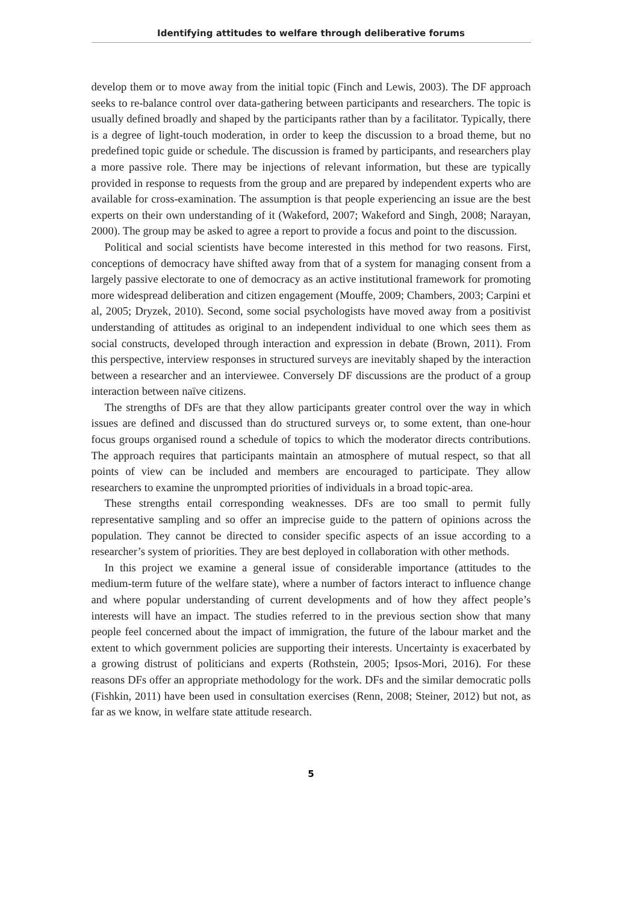Identifying attitudes to welfare through deliberative forums
develop them or to move away from the initial topic (Finch and Lewis, 2003). The DF approach seeks to re-balance control over data-gathering between participants and researchers. The topic is usually defined broadly and shaped by the participants rather than by a facilitator. Typically, there is a degree of light-touch moderation, in order to keep the discussion to a broad theme, but no predefined topic guide or schedule. The discussion is framed by participants, and researchers play a more passive role. There may be injections of relevant information, but these are typically provided in response to requests from the group and are prepared by independent experts who are available for cross-examination. The assumption is that people experiencing an issue are the best experts on their own understanding of it (Wakeford, 2007; Wakeford and Singh, 2008; Narayan, 2000). The group may be asked to agree a report to provide a focus and point to the discussion.
Political and social scientists have become interested in this method for two reasons. First, conceptions of democracy have shifted away from that of a system for managing consent from a largely passive electorate to one of democracy as an active institutional framework for promoting more widespread deliberation and citizen engagement (Mouffe, 2009; Chambers, 2003; Carpini et al, 2005; Dryzek, 2010). Second, some social psychologists have moved away from a positivist understanding of attitudes as original to an independent individual to one which sees them as social constructs, developed through interaction and expression in debate (Brown, 2011). From this perspective, interview responses in structured surveys are inevitably shaped by the interaction between a researcher and an interviewee. Conversely DF discussions are the product of a group interaction between naïve citizens.
The strengths of DFs are that they allow participants greater control over the way in which issues are defined and discussed than do structured surveys or, to some extent, than one-hour focus groups organised round a schedule of topics to which the moderator directs contributions. The approach requires that participants maintain an atmosphere of mutual respect, so that all points of view can be included and members are encouraged to participate. They allow researchers to examine the unprompted priorities of individuals in a broad topic-area.
These strengths entail corresponding weaknesses. DFs are too small to permit fully representative sampling and so offer an imprecise guide to the pattern of opinions across the population. They cannot be directed to consider specific aspects of an issue according to a researcher’s system of priorities. They are best deployed in collaboration with other methods.
In this project we examine a general issue of considerable importance (attitudes to the medium-term future of the welfare state), where a number of factors interact to influence change and where popular understanding of current developments and of how they affect people’s interests will have an impact. The studies referred to in the previous section show that many people feel concerned about the impact of immigration, the future of the labour market and the extent to which government policies are supporting their interests. Uncertainty is exacerbated by a growing distrust of politicians and experts (Rothstein, 2005; Ipsos-Mori, 2016). For these reasons DFs offer an appropriate methodology for the work. DFs and the similar democratic polls (Fishkin, 2011) have been used in consultation exercises (Renn, 2008; Steiner, 2012) but not, as far as we know, in welfare state attitude research.
5